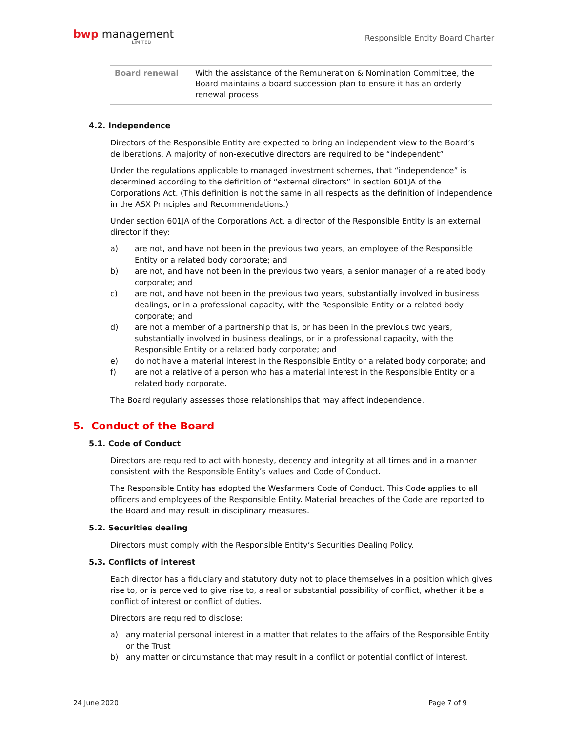bwp management
LIMITED
Responsible Entity Board Charter
| Board renewal | With the assistance of the Remuneration & Nomination Committee, the Board maintains a board succession plan to ensure it has an orderly renewal process |
4.2. Independence
Directors of the Responsible Entity are expected to bring an independent view to the Board’s deliberations. A majority of non-executive directors are required to be “independent”.
Under the regulations applicable to managed investment schemes, that “independence” is determined according to the definition of “external directors” in section 601JA of the Corporations Act. (This definition is not the same in all respects as the definition of independence in the ASX Principles and Recommendations.)
Under section 601JA of the Corporations Act, a director of the Responsible Entity is an external director if they:
a) are not, and have not been in the previous two years, an employee of the Responsible Entity or a related body corporate; and
b) are not, and have not been in the previous two years, a senior manager of a related body corporate; and
c) are not, and have not been in the previous two years, substantially involved in business dealings, or in a professional capacity, with the Responsible Entity or a related body corporate; and
d) are not a member of a partnership that is, or has been in the previous two years, substantially involved in business dealings, or in a professional capacity, with the Responsible Entity or a related body corporate; and
e) do not have a material interest in the Responsible Entity or a related body corporate; and
f) are not a relative of a person who has a material interest in the Responsible Entity or a related body corporate.
The Board regularly assesses those relationships that may affect independence.
5. Conduct of the Board
5.1. Code of Conduct
Directors are required to act with honesty, decency and integrity at all times and in a manner consistent with the Responsible Entity’s values and Code of Conduct.
The Responsible Entity has adopted the Wesfarmers Code of Conduct. This Code applies to all officers and employees of the Responsible Entity. Material breaches of the Code are reported to the Board and may result in disciplinary measures.
5.2. Securities dealing
Directors must comply with the Responsible Entity’s Securities Dealing Policy.
5.3. Conflicts of interest
Each director has a fiduciary and statutory duty not to place themselves in a position which gives rise to, or is perceived to give rise to, a real or substantial possibility of conflict, whether it be a conflict of interest or conflict of duties.
Directors are required to disclose:
a) any material personal interest in a matter that relates to the affairs of the Responsible Entity or the Trust
b) any matter or circumstance that may result in a conflict or potential conflict of interest.
24 June 2020 Page 7 of 9